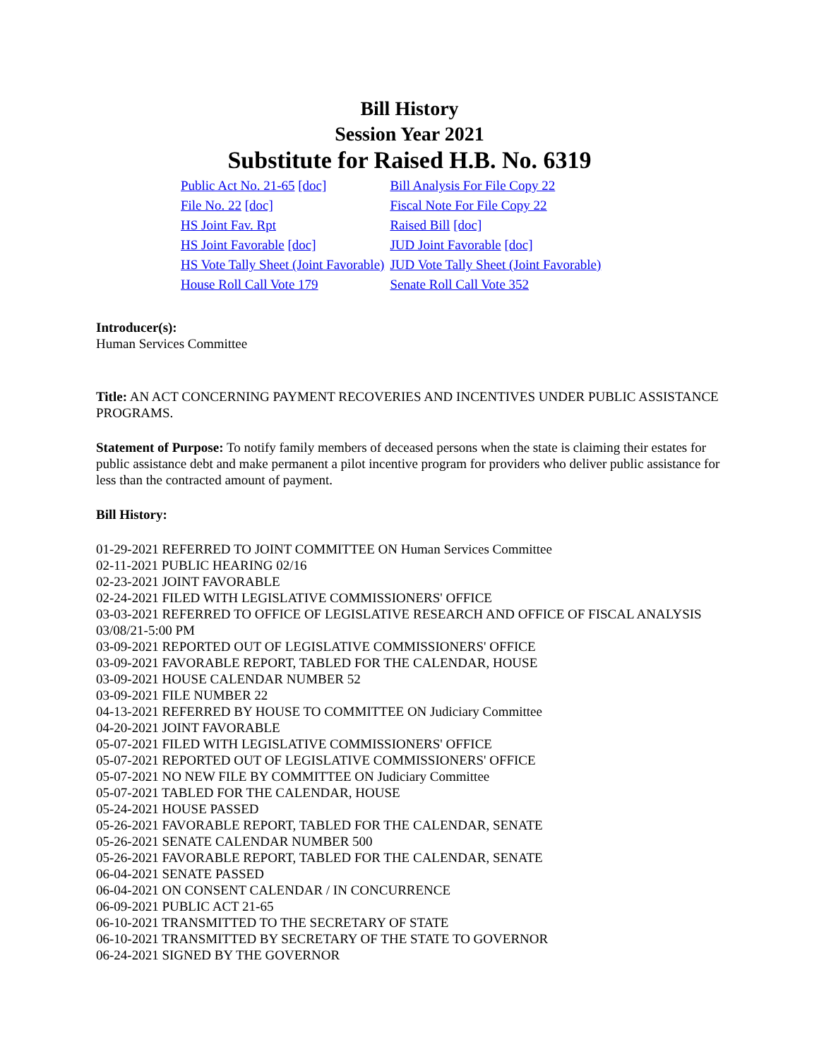Bill History
Session Year 2021
Substitute for Raised H.B. No. 6319
| Public Act No. 21-65 [doc] | Bill Analysis For File Copy 22 |
| File No. 22 [doc] | Fiscal Note For File Copy 22 |
| HS Joint Fav. Rpt | Raised Bill [doc] |
| HS Joint Favorable [doc] | JUD Joint Favorable [doc] |
| HS Vote Tally Sheet (Joint Favorable) | JUD Vote Tally Sheet (Joint Favorable) |
| House Roll Call Vote 179 | Senate Roll Call Vote 352 |
Introducer(s):
Human Services Committee
Title: AN ACT CONCERNING PAYMENT RECOVERIES AND INCENTIVES UNDER PUBLIC ASSISTANCE PROGRAMS.
Statement of Purpose: To notify family members of deceased persons when the state is claiming their estates for public assistance debt and make permanent a pilot incentive program for providers who deliver public assistance for less than the contracted amount of payment.
Bill History:
01-29-2021 REFERRED TO JOINT COMMITTEE ON Human Services Committee
02-11-2021 PUBLIC HEARING 02/16
02-23-2021 JOINT FAVORABLE
02-24-2021 FILED WITH LEGISLATIVE COMMISSIONERS' OFFICE
03-03-2021 REFERRED TO OFFICE OF LEGISLATIVE RESEARCH AND OFFICE OF FISCAL ANALYSIS 03/08/21-5:00 PM
03-09-2021 REPORTED OUT OF LEGISLATIVE COMMISSIONERS' OFFICE
03-09-2021 FAVORABLE REPORT, TABLED FOR THE CALENDAR, HOUSE
03-09-2021 HOUSE CALENDAR NUMBER 52
03-09-2021 FILE NUMBER 22
04-13-2021 REFERRED BY HOUSE TO COMMITTEE ON Judiciary Committee
04-20-2021 JOINT FAVORABLE
05-07-2021 FILED WITH LEGISLATIVE COMMISSIONERS' OFFICE
05-07-2021 REPORTED OUT OF LEGISLATIVE COMMISSIONERS' OFFICE
05-07-2021 NO NEW FILE BY COMMITTEE ON Judiciary Committee
05-07-2021 TABLED FOR THE CALENDAR, HOUSE
05-24-2021 HOUSE PASSED
05-26-2021 FAVORABLE REPORT, TABLED FOR THE CALENDAR, SENATE
05-26-2021 SENATE CALENDAR NUMBER 500
05-26-2021 FAVORABLE REPORT, TABLED FOR THE CALENDAR, SENATE
06-04-2021 SENATE PASSED
06-04-2021 ON CONSENT CALENDAR / IN CONCURRENCE
06-09-2021 PUBLIC ACT 21-65
06-10-2021 TRANSMITTED TO THE SECRETARY OF STATE
06-10-2021 TRANSMITTED BY SECRETARY OF THE STATE TO GOVERNOR
06-24-2021 SIGNED BY THE GOVERNOR